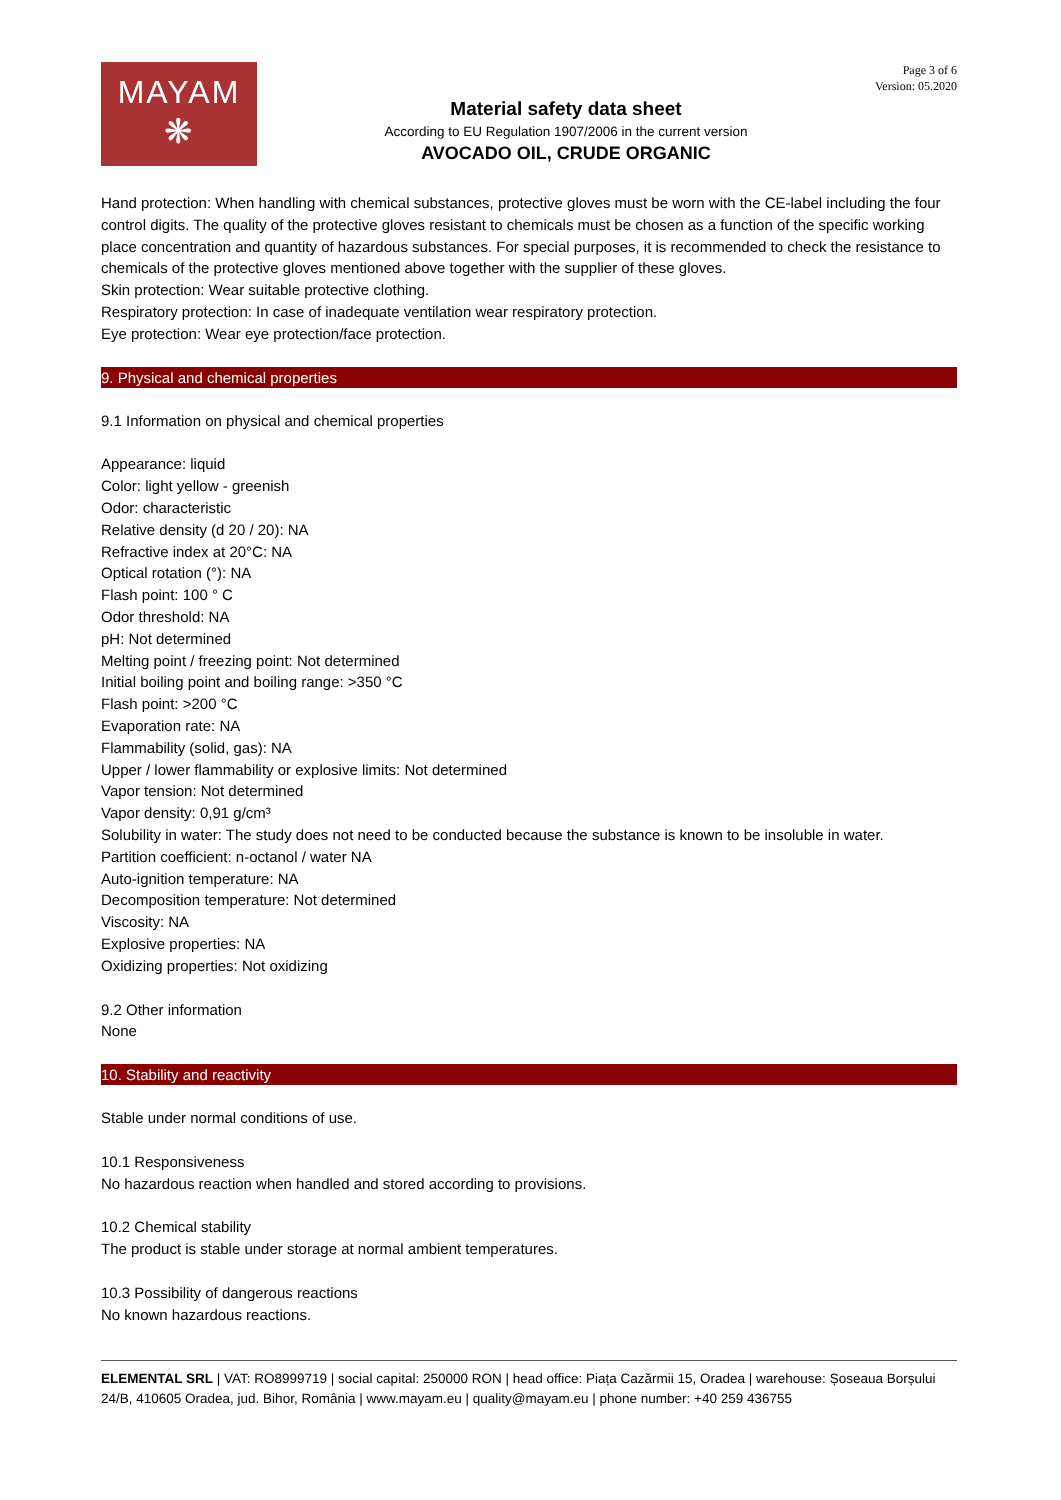MAYAM
❋
Material safety data sheet
According to EU Regulation 1907/2006 in the current version
AVOCADO OIL, CRUDE ORGANIC
Page 3 of 6
Version: 05.2020
Hand protection: When handling with chemical substances, protective gloves must be worn with the CE-label including the four control digits. The quality of the protective gloves resistant to chemicals must be chosen as a function of the specific working place concentration and quantity of hazardous substances. For special purposes, it is recommended to check the resistance to chemicals of the protective gloves mentioned above together with the supplier of these gloves.
Skin protection: Wear suitable protective clothing.
Respiratory protection: In case of inadequate ventilation wear respiratory protection.
Eye protection: Wear eye protection/face protection.
9. Physical and chemical properties
9.1 Information on physical and chemical properties
Appearance: liquid
Color: light yellow - greenish
Odor: characteristic
Relative density (d 20 / 20): NA
Refractive index at 20°C: NA
Optical rotation (°): NA
Flash point: 100 ° C
Odor threshold: NA
pH: Not determined
Melting point / freezing point: Not determined
Initial boiling point and boiling range: >350 °C
Flash point: >200 °C
Evaporation rate: NA
Flammability (solid, gas): NA
Upper / lower flammability or explosive limits: Not determined
Vapor tension: Not determined
Vapor density: 0,91 g/cm³
Solubility in water: The study does not need to be conducted because the substance is known to be insoluble in water.
Partition coefficient: n-octanol / water NA
Auto-ignition temperature: NA
Decomposition temperature: Not determined
Viscosity: NA
Explosive properties: NA
Oxidizing properties: Not oxidizing
9.2 Other information
None
10. Stability and reactivity
Stable under normal conditions of use.
10.1 Responsiveness
No hazardous reaction when handled and stored according to provisions.
10.2 Chemical stability
The product is stable under storage at normal ambient temperatures.
10.3 Possibility of dangerous reactions
No known hazardous reactions.
ELEMENTAL SRL | VAT: RO8999719 | social capital: 250000 RON | head office: Piața Cazărmii 15, Oradea | warehouse: Șoseaua Borșului 24/B, 410605 Oradea, jud. Bihor, România | www.mayam.eu | quality@mayam.eu | phone number: +40 259 436755